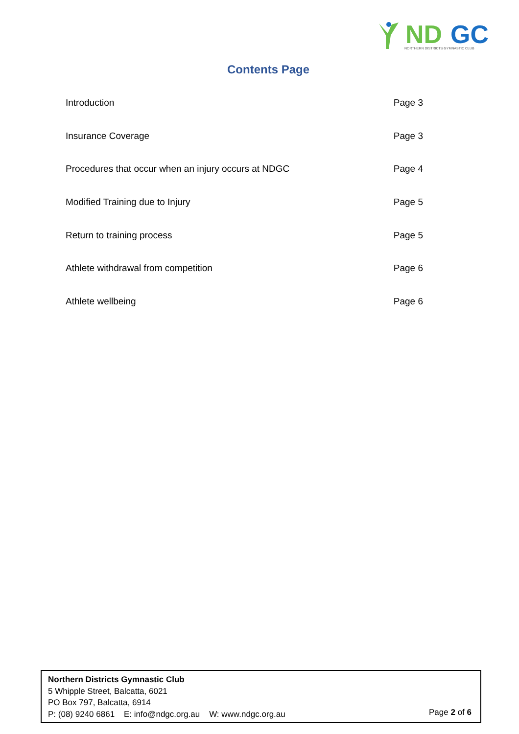ND
GC
NORTHERN DISTRICTS GYMNASTIC CLUB
Contents Page
Introduction Page 3
Insurance Coverage Page 3
Procedures that occur when an injury occurs at NDGC Page 4
Modified Training due to Injury Page 5
Return to training process Page 5
Athlete withdrawal from competition Page 6
Athlete wellbeing Page 6
Northern Districts Gymnastic Club
5 Whipple Street, Balcatta, 6021
PO Box 797, Balcatta, 6914
P: (08) 9240 6861 E: info@ndgc.org.au W: www.ndgc.org.au
Page 2 of 6